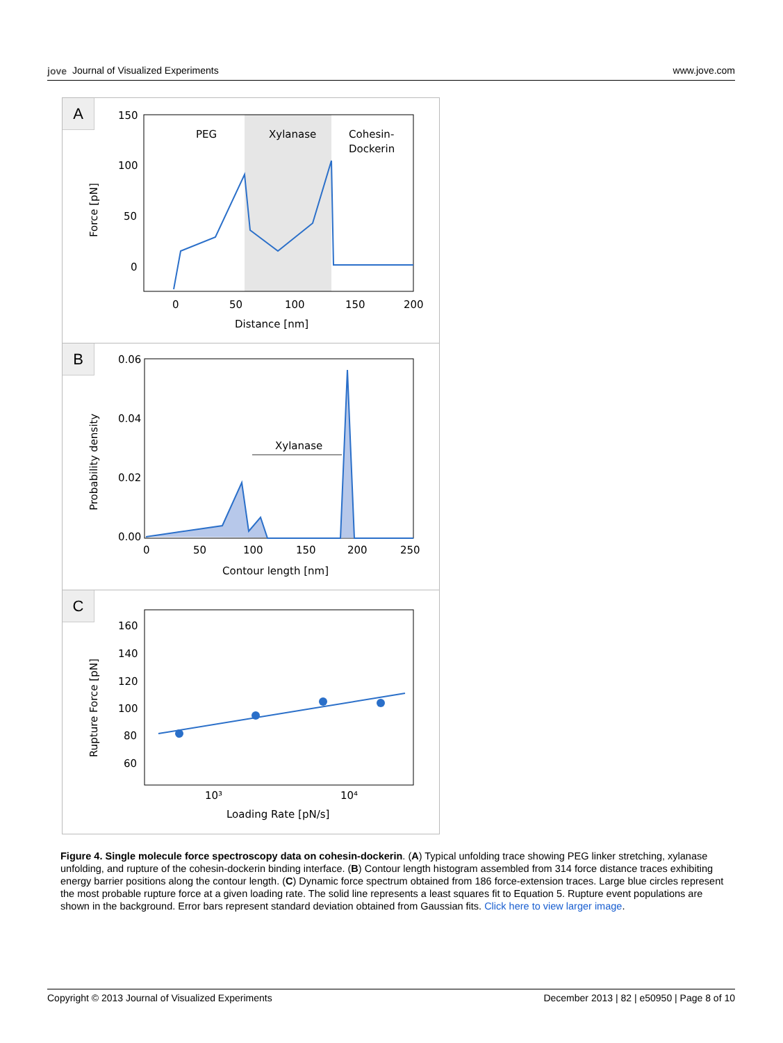jove Journal of Visualized Experiments
www.jove.com
A
150
100
50
0
PEG
Xylanase
Cohesin-
Dockerin
0
50
100
150
200
Distance [nm]
Force [pN]
B
0.06
0.04
0.02
0.00
Xylanase
0
50
100
150
200
250
Contour length [nm]
Probability density
C
160
140
120
100
80
60
10³
10⁴
Loading Rate [pN/s]
Rupture Force [pN]
Figure 4. Single molecule force spectroscopy data on cohesin-dockerin. (A) Typical unfolding trace showing PEG linker stretching, xylanase unfolding, and rupture of the cohesin-dockerin binding interface. (B) Contour length histogram assembled from 314 force distance traces exhibiting energy barrier positions along the contour length. (C) Dynamic force spectrum obtained from 186 force-extension traces. Large blue circles represent the most probable rupture force at a given loading rate. The solid line represents a least squares fit to Equation 5. Rupture event populations are shown in the background. Error bars represent standard deviation obtained from Gaussian fits. Click here to view larger image.
Copyright © 2013 Journal of Visualized Experiments December 2013 | 82 | e50950 | Page 8 of 10